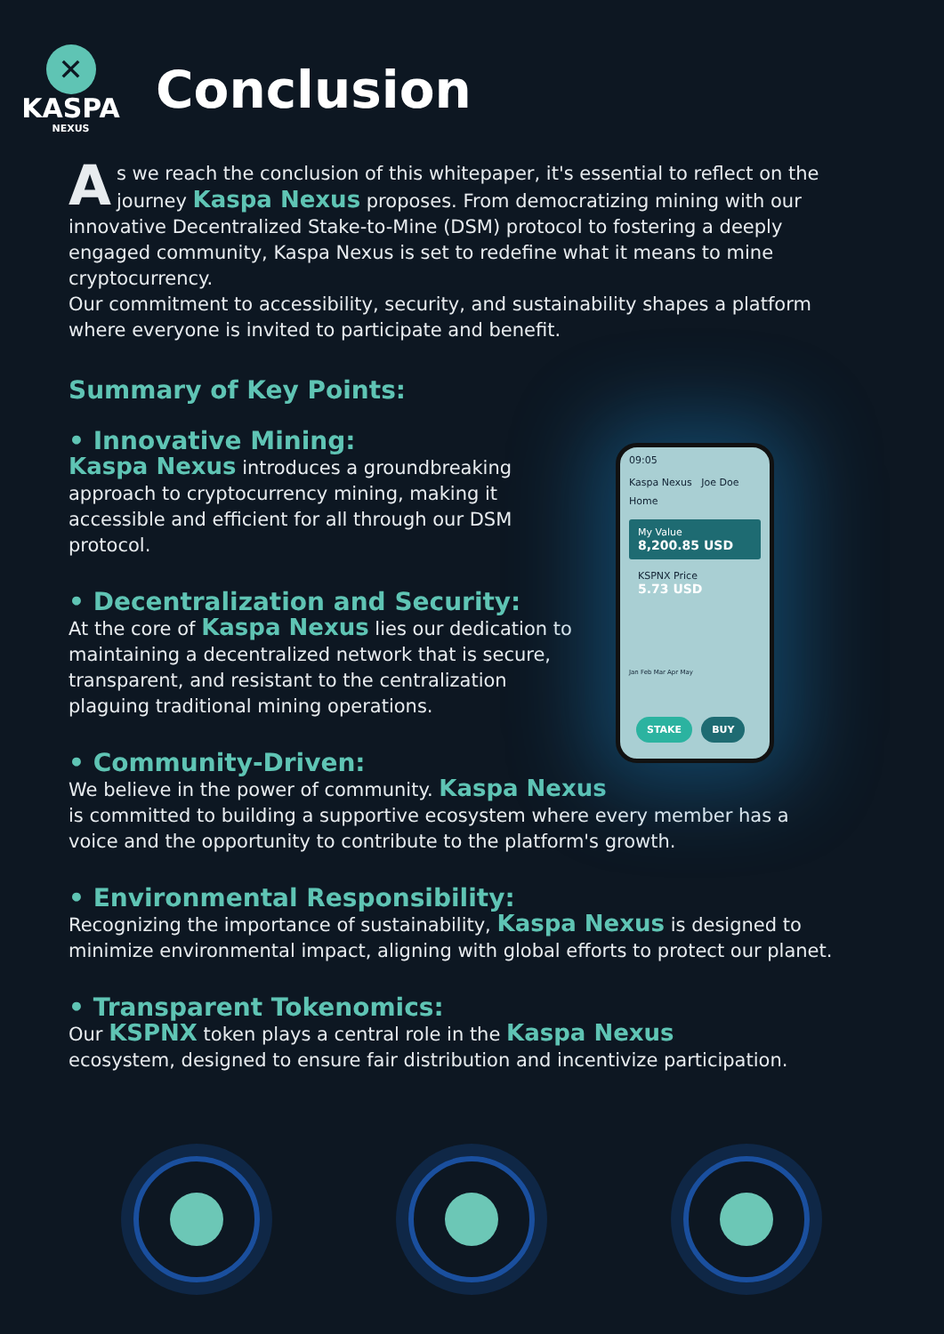✕
KASPA
NEXUS
Conclusion
As we reach the conclusion of this whitepaper, it's essential to reflect on the journey Kaspa Nexus proposes. From democratizing mining with our innovative Decentralized Stake-to-Mine (DSM) protocol to fostering a deeply engaged community, Kaspa Nexus is set to redefine what it means to mine cryptocurrency.
Our commitment to accessibility, security, and sustainability shapes a platform where everyone is invited to participate and benefit.
Summary of Key Points:
• Innovative Mining:
Kaspa Nexus introduces a groundbreaking approach to cryptocurrency mining, making it accessible and efficient for all through our DSM protocol.
• Decentralization and Security:
At the core of Kaspa Nexus lies our dedication to maintaining a decentralized network that is secure, transparent, and resistant to the centralization plaguing traditional mining operations.
• Community-Driven:
We believe in the power of community. Kaspa Nexus
is committed to building a supportive ecosystem where every member has a voice and the opportunity to contribute to the platform's growth.
• Environmental Responsibility:
Recognizing the importance of sustainability, Kaspa Nexus is designed to minimize environmental impact, aligning with global efforts to protect our planet.
• Transparent Tokenomics:
Our KSPNX token plays a central role in the Kaspa Nexus
ecosystem, designed to ensure fair distribution and incentivize participation.
09:05
Kaspa Nexus Joe Doe
Home
My Value
8,200.85 USD
KSPNX Price
5.73 USD
Jan Feb Mar Apr May
STAKE BUY